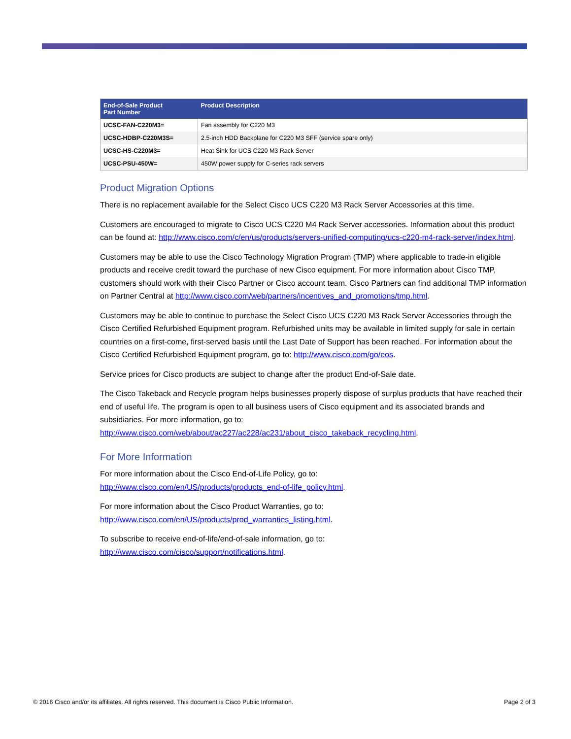| End-of-Sale Product Part Number | Product Description |
| --- | --- |
| UCSC-FAN-C220M3= | Fan assembly for C220 M3 |
| UCSC-HDBP-C220M3S= | 2.5-inch HDD Backplane for C220 M3 SFF (service spare only) |
| UCSC-HS-C220M3= | Heat Sink for UCS C220 M3 Rack Server |
| UCSC-PSU-450W= | 450W power supply for C-series rack servers |
Product Migration Options
There is no replacement available for the Select Cisco UCS C220 M3 Rack Server Accessories at this time.
Customers are encouraged to migrate to Cisco UCS C220 M4 Rack Server accessories. Information about this product can be found at: http://www.cisco.com/c/en/us/products/servers-unified-computing/ucs-c220-m4-rack-server/index.html.
Customers may be able to use the Cisco Technology Migration Program (TMP) where applicable to trade-in eligible products and receive credit toward the purchase of new Cisco equipment. For more information about Cisco TMP, customers should work with their Cisco Partner or Cisco account team. Cisco Partners can find additional TMP information on Partner Central at http://www.cisco.com/web/partners/incentives_and_promotions/tmp.html.
Customers may be able to continue to purchase the Select Cisco UCS C220 M3 Rack Server Accessories through the Cisco Certified Refurbished Equipment program. Refurbished units may be available in limited supply for sale in certain countries on a first-come, first-served basis until the Last Date of Support has been reached. For information about the Cisco Certified Refurbished Equipment program, go to: http://www.cisco.com/go/eos.
Service prices for Cisco products are subject to change after the product End-of-Sale date.
The Cisco Takeback and Recycle program helps businesses properly dispose of surplus products that have reached their end of useful life. The program is open to all business users of Cisco equipment and its associated brands and subsidiaries. For more information, go to: http://www.cisco.com/web/about/ac227/ac228/ac231/about_cisco_takeback_recycling.html.
For More Information
For more information about the Cisco End-of-Life Policy, go to:
http://www.cisco.com/en/US/products/products_end-of-life_policy.html.
For more information about the Cisco Product Warranties, go to:
http://www.cisco.com/en/US/products/prod_warranties_listing.html.
To subscribe to receive end-of-life/end-of-sale information, go to:
http://www.cisco.com/cisco/support/notifications.html.
© 2016 Cisco and/or its affiliates. All rights reserved. This document is Cisco Public Information. Page 2 of 3